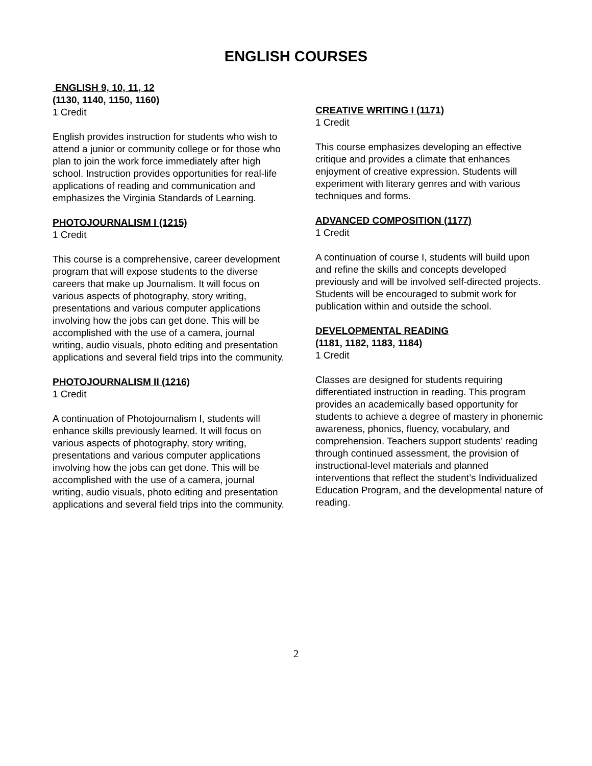ENGLISH COURSES
ENGLISH 9, 10, 11, 12
(1130, 1140, 1150, 1160)
1 Credit
English provides instruction for students who wish to attend a junior or community college or for those who plan to join the work force immediately after high school. Instruction provides opportunities for real-life applications of reading and communication and emphasizes the Virginia Standards of Learning.
PHOTOJOURNALISM I (1215)
1 Credit
This course is a comprehensive, career development program that will expose students to the diverse careers that make up Journalism. It will focus on various aspects of photography, story writing, presentations and various computer applications involving how the jobs can get done. This will be accomplished with the use of a camera, journal writing, audio visuals, photo editing and presentation applications and several field trips into the community.
PHOTOJOURNALISM II (1216)
1 Credit
A continuation of Photojournalism I, students will enhance skills previously learned. It will focus on various aspects of photography, story writing, presentations and various computer applications involving how the jobs can get done. This will be accomplished with the use of a camera, journal writing, audio visuals, photo editing and presentation applications and several field trips into the community.
CREATIVE WRITING I (1171)
1 Credit
This course emphasizes developing an effective critique and provides a climate that enhances enjoyment of creative expression. Students will experiment with literary genres and with various techniques and forms.
ADVANCED COMPOSITION (1177)
1 Credit
A continuation of course I, students will build upon and refine the skills and concepts developed previously and will be involved self-directed projects. Students will be encouraged to submit work for publication within and outside the school.
DEVELOPMENTAL READING
(1181, 1182, 1183, 1184)
1 Credit
Classes are designed for students requiring differentiated instruction in reading. This program provides an academically based opportunity for students to achieve a degree of mastery in phonemic awareness, phonics, fluency, vocabulary, and comprehension. Teachers support students’ reading through continued assessment, the provision of instructional-level materials and planned interventions that reflect the student’s Individualized Education Program, and the developmental nature of reading.
2